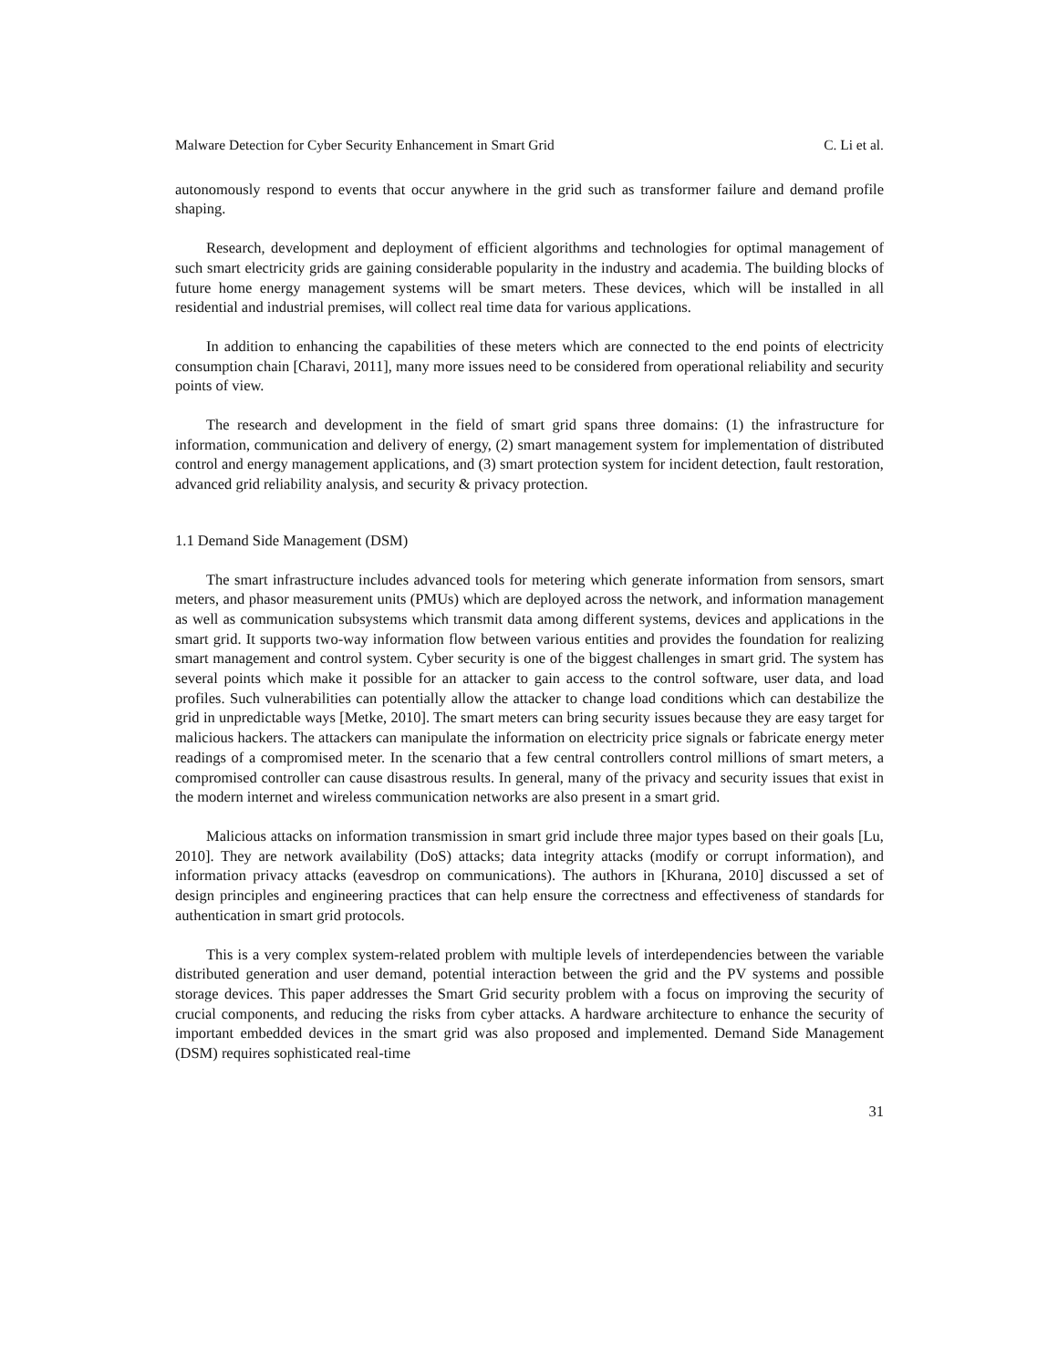Malware Detection for Cyber Security Enhancement in Smart Grid C. Li et al.
autonomously respond to events that occur anywhere in the grid such as transformer failure and demand profile shaping.
Research, development and deployment of efficient algorithms and technologies for optimal management of such smart electricity grids are gaining considerable popularity in the industry and academia. The building blocks of future home energy management systems will be smart meters. These devices, which will be installed in all residential and industrial premises, will collect real time data for various applications.
In addition to enhancing the capabilities of these meters which are connected to the end points of electricity consumption chain [Charavi, 2011], many more issues need to be considered from operational reliability and security points of view.
The research and development in the field of smart grid spans three domains: (1) the infrastructure for information, communication and delivery of energy, (2) smart management system for implementation of distributed control and energy management applications, and (3) smart protection system for incident detection, fault restoration, advanced grid reliability analysis, and security & privacy protection.
1.1 Demand Side Management (DSM)
The smart infrastructure includes advanced tools for metering which generate information from sensors, smart meters, and phasor measurement units (PMUs) which are deployed across the network, and information management as well as communication subsystems which transmit data among different systems, devices and applications in the smart grid. It supports two-way information flow between various entities and provides the foundation for realizing smart management and control system. Cyber security is one of the biggest challenges in smart grid. The system has several points which make it possible for an attacker to gain access to the control software, user data, and load profiles. Such vulnerabilities can potentially allow the attacker to change load conditions which can destabilize the grid in unpredictable ways [Metke, 2010]. The smart meters can bring security issues because they are easy target for malicious hackers. The attackers can manipulate the information on electricity price signals or fabricate energy meter readings of a compromised meter. In the scenario that a few central controllers control millions of smart meters, a compromised controller can cause disastrous results. In general, many of the privacy and security issues that exist in the modern internet and wireless communication networks are also present in a smart grid.
Malicious attacks on information transmission in smart grid include three major types based on their goals [Lu, 2010]. They are network availability (DoS) attacks; data integrity attacks (modify or corrupt information), and information privacy attacks (eavesdrop on communications). The authors in [Khurana, 2010] discussed a set of design principles and engineering practices that can help ensure the correctness and effectiveness of standards for authentication in smart grid protocols.
This is a very complex system-related problem with multiple levels of interdependencies between the variable distributed generation and user demand, potential interaction between the grid and the PV systems and possible storage devices. This paper addresses the Smart Grid security problem with a focus on improving the security of crucial components, and reducing the risks from cyber attacks. A hardware architecture to enhance the security of important embedded devices in the smart grid was also proposed and implemented. Demand Side Management (DSM) requires sophisticated real-time
31